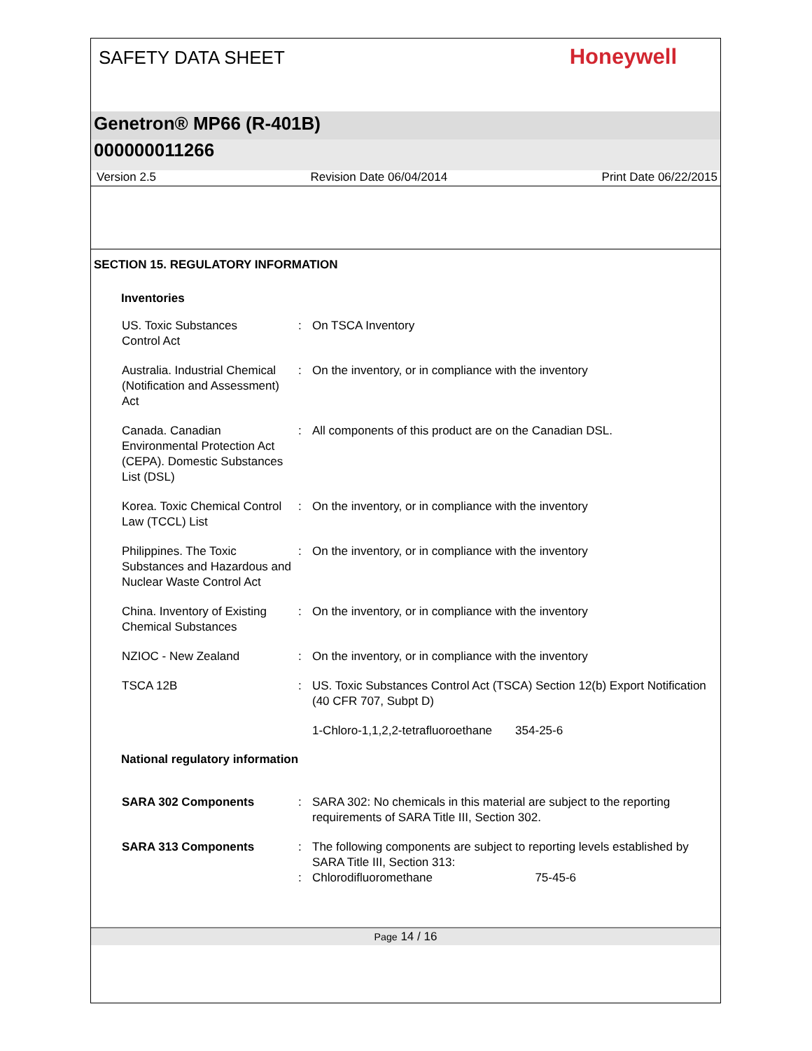SAFETY DATA SHEET
Honeywell
Genetron® MP66 (R-401B)
000000011266
Version 2.5 Revision Date 06/04/2014 Print Date 06/22/2015
SECTION 15. REGULATORY INFORMATION
Inventories
| US. Toxic Substances Control Act | : | On TSCA Inventory |
| Australia. Industrial Chemical (Notification and Assessment) Act | : | On the inventory, or in compliance with the inventory |
| Canada. Canadian Environmental Protection Act (CEPA). Domestic Substances List (DSL) | : | All components of this product are on the Canadian DSL. |
| Korea. Toxic Chemical Control Law (TCCL) List | : | On the inventory, or in compliance with the inventory |
| Philippines. The Toxic Substances and Hazardous and Nuclear Waste Control Act | : | On the inventory, or in compliance with the inventory |
| China. Inventory of Existing Chemical Substances | : | On the inventory, or in compliance with the inventory |
| NZIOC - New Zealand | : | On the inventory, or in compliance with the inventory |
| TSCA 12B | : | US. Toxic Substances Control Act (TSCA) Section 12(b) Export Notification (40 CFR 707, Subpt D) |
| | | 1-Chloro-1,1,2,2-tetrafluoroethane 354-25-6 |
National regulatory information
| SARA 302 Components | : | SARA 302: No chemicals in this material are subject to the reporting requirements of SARA Title III, Section 302. |
| SARA 313 Components | : | The following components are subject to reporting levels established by SARA Title III, Section 313: |
| | : | Chlorodifluoromethane 75-45-6 |
Page 14 / 16